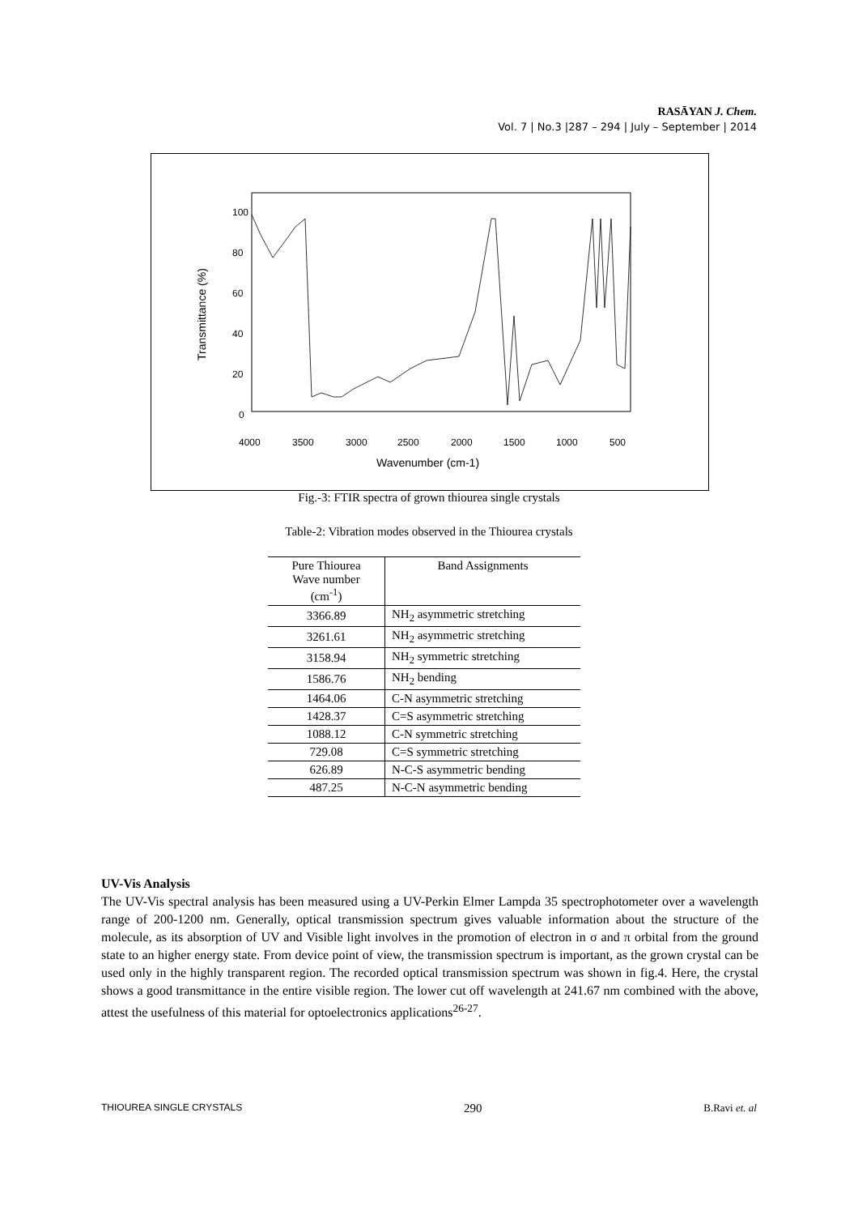RASĀYAN J. Chem.
Vol. 7 | No.3 |287 – 294 | July – September | 2014
100
80
60
40
20
0
4000
3500
3000
2500
2000
1500
1000
500
Wavenumber (cm-1)
Transmittance (%)
Fig.-3: FTIR spectra of grown thiourea single crystals
Table-2: Vibration modes observed in the Thiourea crystals
| Pure Thiourea Wave number (cm<sup>-1</sup>) | Band Assignments |
| --- | --- |
| 3366.89 | NH<sub>2</sub> asymmetric stretching |
| 3261.61 | NH<sub>2</sub> asymmetric stretching |
| 3158.94 | NH<sub>2</sub> symmetric stretching |
| 1586.76 | NH<sub>2</sub> bending |
| 1464.06 | C-N asymmetric stretching |
| 1428.37 | C=S asymmetric stretching |
| 1088.12 | C-N symmetric stretching |
| 729.08 | C=S symmetric stretching |
| 626.89 | N-C-S asymmetric bending |
| 487.25 | N-C-N asymmetric bending |
UV-Vis Analysis
The UV-Vis spectral analysis has been measured using a UV-Perkin Elmer Lampda 35 spectrophotometer over a wavelength range of 200-1200 nm. Generally, optical transmission spectrum gives valuable information about the structure of the molecule, as its absorption of UV and Visible light involves in the promotion of electron in σ and π orbital from the ground state to an higher energy state. From device point of view, the transmission spectrum is important, as the grown crystal can be used only in the highly transparent region. The recorded optical transmission spectrum was shown in fig.4. Here, the crystal shows a good transmittance in the entire visible region. The lower cut off wavelength at 241.67 nm combined with the above, attest the usefulness of this material for optoelectronics applications<sup>26-27</sup>.
THIOUREA SINGLE CRYSTALS 290 B.Ravi et. al